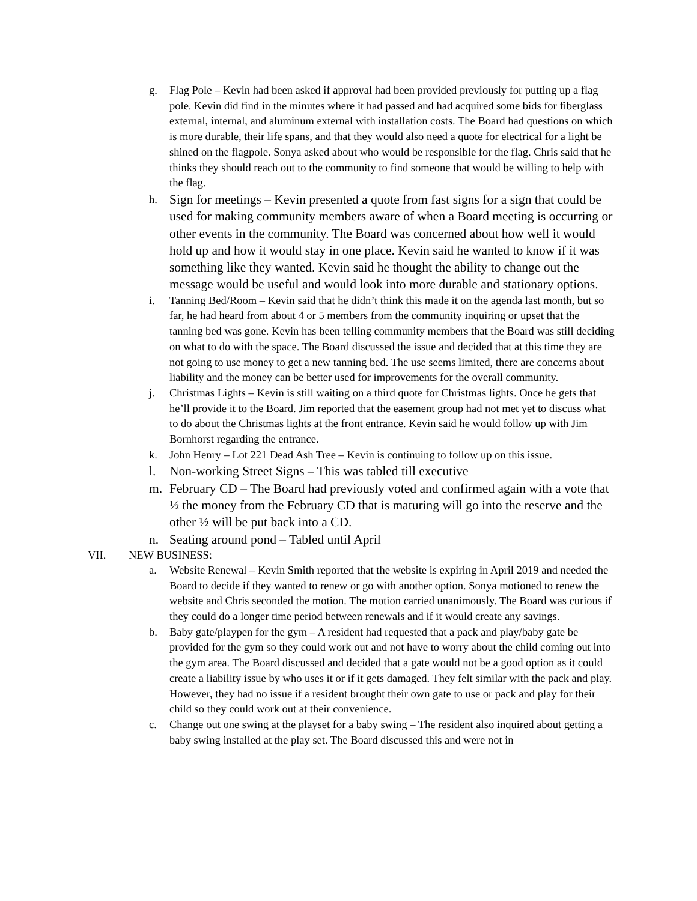g. Flag Pole – Kevin had been asked if approval had been provided previously for putting up a flag pole. Kevin did find in the minutes where it had passed and had acquired some bids for fiberglass external, internal, and aluminum external with installation costs. The Board had questions on which is more durable, their life spans, and that they would also need a quote for electrical for a light be shined on the flagpole. Sonya asked about who would be responsible for the flag. Chris said that he thinks they should reach out to the community to find someone that would be willing to help with the flag.
h.
Sign for meetings – Kevin presented a quote from fast signs for a sign that could be used for making community members aware of when a Board meeting is occurring or other events in the community. The Board was concerned about how well it would hold up and how it would stay in one place. Kevin said he wanted to know if it was something like they wanted. Kevin said he thought the ability to change out the message would be useful and would look into more durable and stationary options.
i. Tanning Bed/Room – Kevin said that he didn’t think this made it on the agenda last month, but so far, he had heard from about 4 or 5 members from the community inquiring or upset that the tanning bed was gone. Kevin has been telling community members that the Board was still deciding on what to do with the space. The Board discussed the issue and decided that at this time they are not going to use money to get a new tanning bed. The use seems limited, there are concerns about liability and the money can be better used for improvements for the overall community.
j. Christmas Lights – Kevin is still waiting on a third quote for Christmas lights. Once he gets that he’ll provide it to the Board. Jim reported that the easement group had not met yet to discuss what to do about the Christmas lights at the front entrance. Kevin said he would follow up with Jim Bornhorst regarding the entrance.
k. John Henry – Lot 221 Dead Ash Tree – Kevin is continuing to follow up on this issue.
l. Non-working Street Signs – This was tabled till executive
m. February CD – The Board had previously voted and confirmed again with a vote that ½ the money from the February CD that is maturing will go into the reserve and the other ½ will be put back into a CD.
n. Seating around pond – Tabled until April
VII. NEW BUSINESS:
a. Website Renewal – Kevin Smith reported that the website is expiring in April 2019 and needed the Board to decide if they wanted to renew or go with another option. Sonya motioned to renew the website and Chris seconded the motion. The motion carried unanimously. The Board was curious if they could do a longer time period between renewals and if it would create any savings.
b. Baby gate/playpen for the gym – A resident had requested that a pack and play/baby gate be provided for the gym so they could work out and not have to worry about the child coming out into the gym area. The Board discussed and decided that a gate would not be a good option as it could create a liability issue by who uses it or if it gets damaged. They felt similar with the pack and play. However, they had no issue if a resident brought their own gate to use or pack and play for their child so they could work out at their convenience.
c. Change out one swing at the playset for a baby swing – The resident also inquired about getting a baby swing installed at the play set. The Board discussed this and were not in